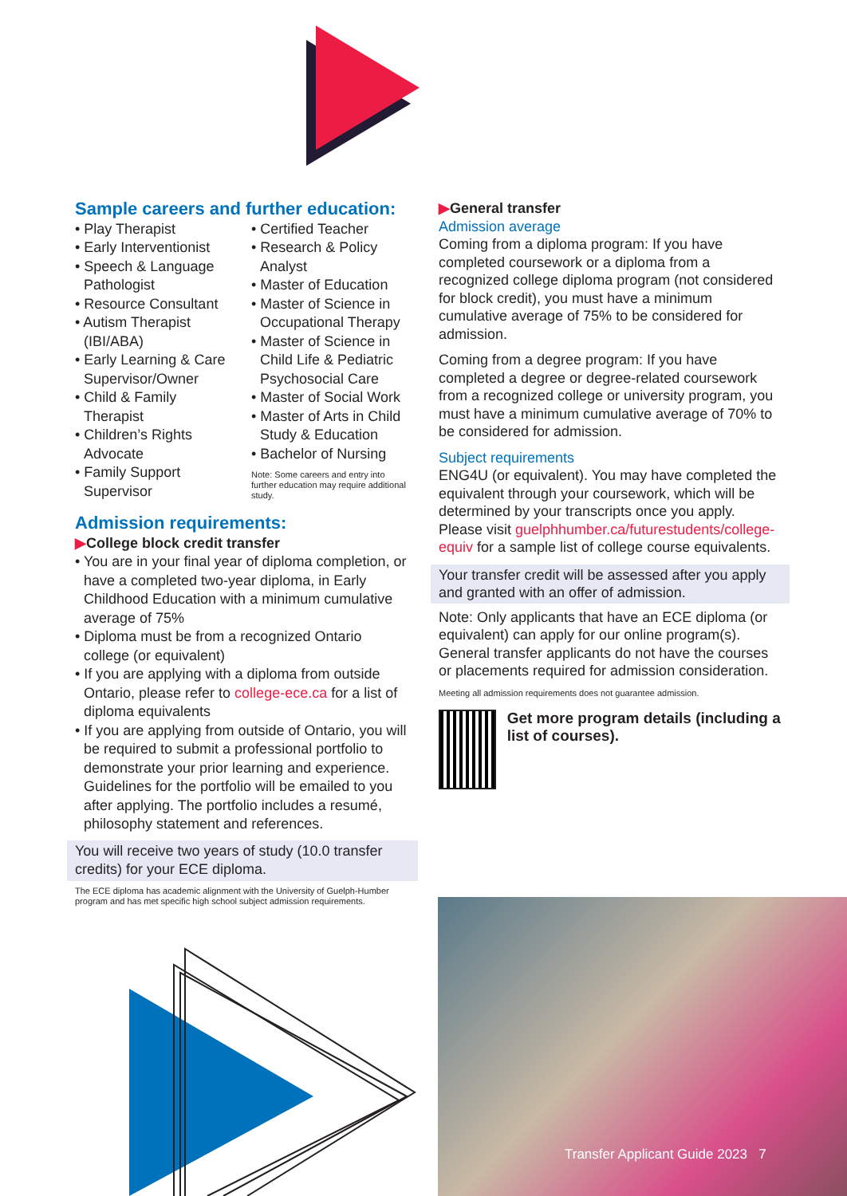Sample careers and further education:
• Play Therapist
• Early Interventionist
• Speech & Language Pathologist
• Resource Consultant
• Autism Therapist (IBI/ABA)
• Early Learning & Care Supervisor/Owner
• Child & Family Therapist
• Children’s Rights Advocate
• Family Support Supervisor
• Certified Teacher
• Research & Policy Analyst
• Master of Education
• Master of Science in Occupational Therapy
• Master of Science in Child Life & Pediatric Psychosocial Care
• Master of Social Work
• Master of Arts in Child Study & Education
• Bachelor of Nursing
Note: Some careers and entry into further education may require additional study.
Admission requirements:
▶College block credit transfer
• You are in your final year of diploma completion, or have a completed two-year diploma, in Early Childhood Education with a minimum cumulative average of 75%
• Diploma must be from a recognized Ontario college (or equivalent)
• If you are applying with a diploma from outside Ontario, please refer to college-ece.ca for a list of diploma equivalents
• If you are applying from outside of Ontario, you will be required to submit a professional portfolio to demonstrate your prior learning and experience. Guidelines for the portfolio will be emailed to you after applying. The portfolio includes a resumé, philosophy statement and references.
You will receive two years of study (10.0 transfer credits) for your ECE diploma.
The ECE diploma has academic alignment with the University of Guelph-Humber program and has met specific high school subject admission requirements.
▶General transfer
Admission average
Coming from a diploma program: If you have completed coursework or a diploma from a recognized college diploma program (not considered for block credit), you must have a minimum cumulative average of 75% to be considered for admission.
Coming from a degree program: If you have completed a degree or degree-related coursework from a recognized college or university program, you must have a minimum cumulative average of 70% to be considered for admission.
Subject requirements
ENG4U (or equivalent). You may have completed the equivalent through your coursework, which will be determined by your transcripts once you apply. Please visit guelphhumber.ca/futurestudents/college-equiv for a sample list of college course equivalents.
Your transfer credit will be assessed after you apply and granted with an offer of admission.
Note: Only applicants that have an ECE diploma (or equivalent) can apply for our online program(s). General transfer applicants do not have the courses or placements required for admission consideration.
Meeting all admission requirements does not guarantee admission.
Get more program details (including a list of courses).
Transfer Applicant Guide 2023 7